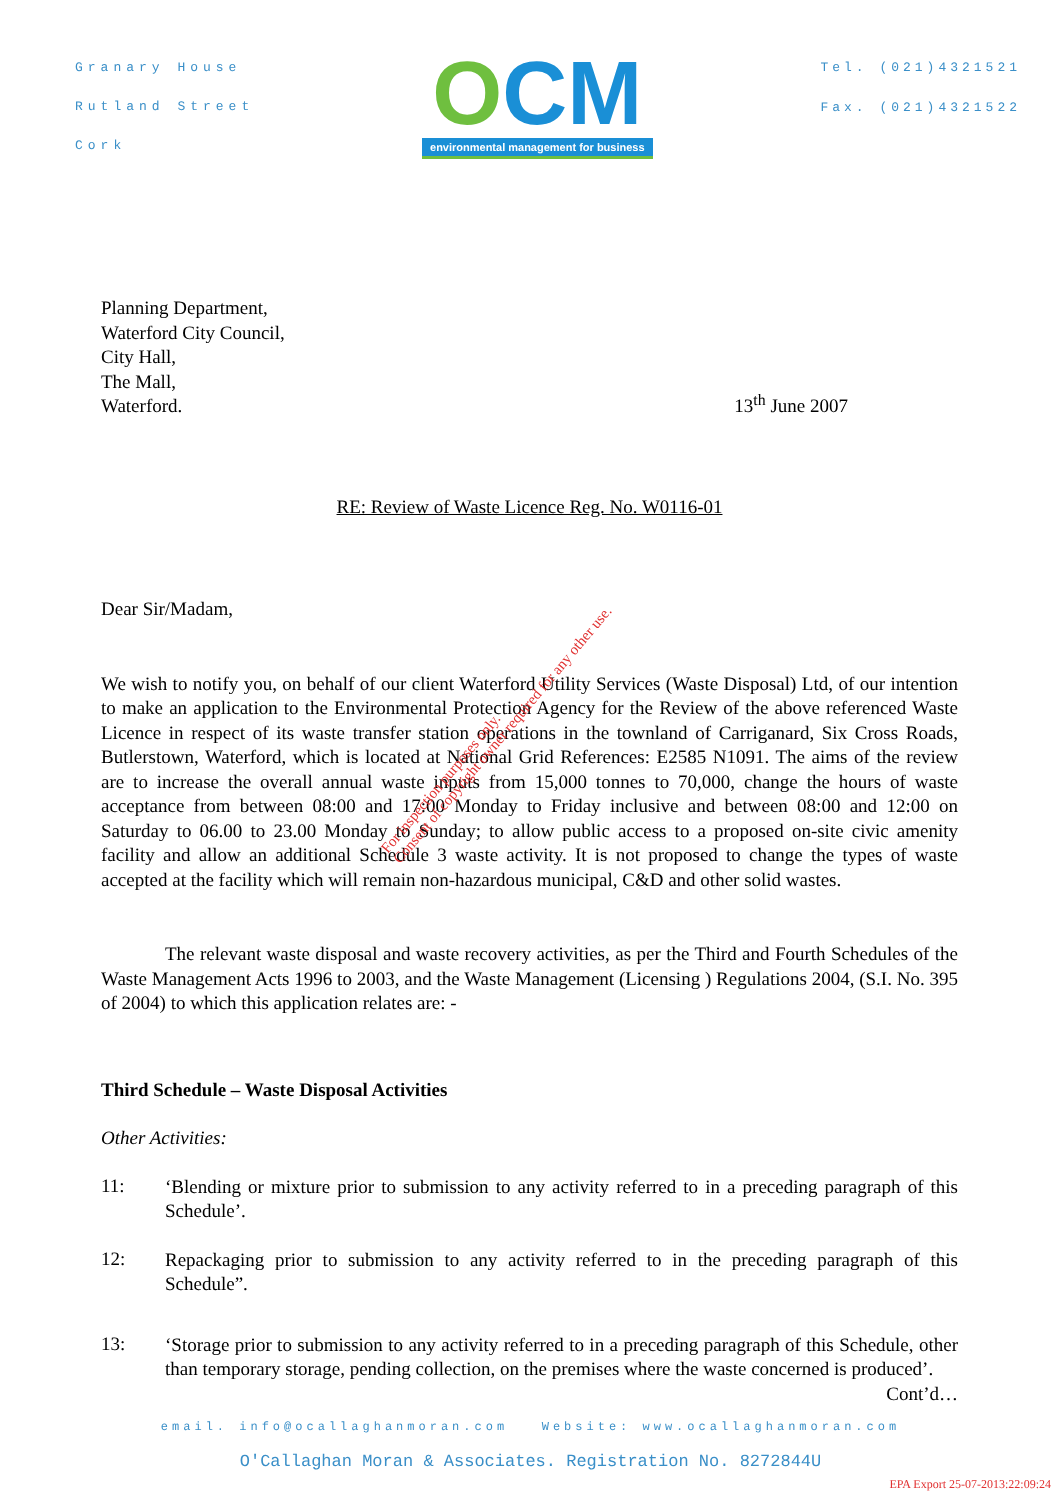Granary House
Rutland Street
Cork
OCM
environmental management for business
Tel. (021)4321521
Fax. (021)4321522
Planning Department,
Waterford City Council,
City Hall,
The Mall,
Waterford.
13<sup>th</sup> June 2007
RE: Review of Waste Licence Reg. No. W0116-01
Dear Sir/Madam,
We wish to notify you, on behalf of our client Waterford Utility Services (Waste Disposal) Ltd, of our intention to make an application to the Environmental Protection Agency for the Review of the above referenced Waste Licence in respect of its waste transfer station operations in the townland of Carriganard, Six Cross Roads, Butlerstown, Waterford, which is located at National Grid References: E2585 N1091. The aims of the review are to increase the overall annual waste inputs from 15,000 tonnes to 70,000, change the hours of waste acceptance from between 08:00 and 17:00 Monday to Friday inclusive and between 08:00 and 12:00 on Saturday to 06.00 to 23.00 Monday to Sunday; to allow public access to a proposed on-site civic amenity facility and allow an additional Schedule 3 waste activity. It is not proposed to change the types of waste accepted at the facility which will remain non-hazardous municipal, C&D and other solid wastes.
The relevant waste disposal and waste recovery activities, as per the Third and Fourth Schedules of the Waste Management Acts 1996 to 2003, and the Waste Management (Licensing ) Regulations 2004, (S.I. No. 395 of 2004) to which this application relates are: -
Third Schedule – Waste Disposal Activities
Other Activities:
11:
‘Blending or mixture prior to submission to any activity referred to in a preceding paragraph of this Schedule’.
12:
Repackaging prior to submission to any activity referred to in the preceding paragraph of this Schedule”.
13:
‘Storage prior to submission to any activity referred to in a preceding paragraph of this Schedule, other than temporary storage, pending collection, on the premises where the waste concerned is produced’.
Cont’d…
email. info@ocallaghanmoran.com Website: www.ocallaghanmoran.com
O'Callaghan Moran & Associates. Registration No. 8272844U
EPA Export 25-07-2013:22:09:24
For inspection purposes only.
Consent of copyright owner required for any other use.